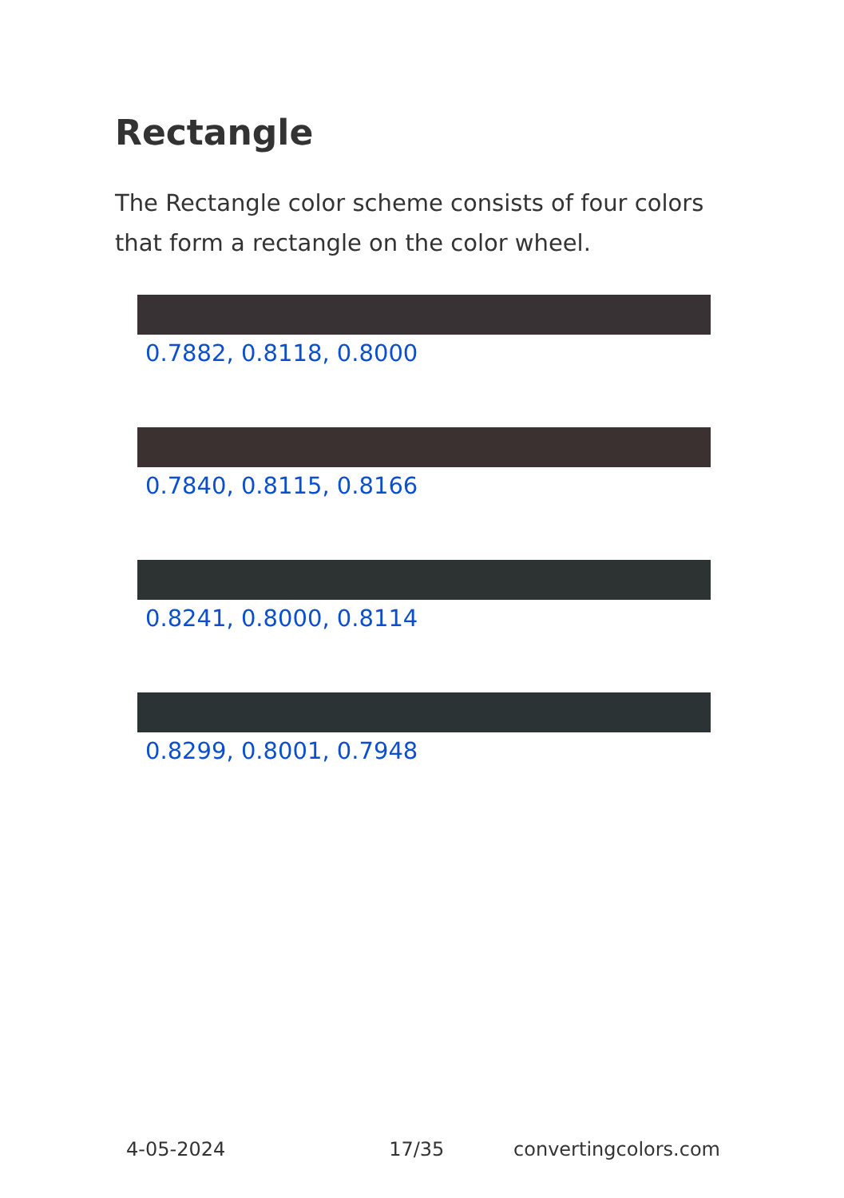Rectangle
The Rectangle color scheme consists of four colors that form a rectangle on the color wheel.
0.7882, 0.8118, 0.8000
0.7840, 0.8115, 0.8166
0.8241, 0.8000, 0.8114
0.8299, 0.8001, 0.7948
4-05-2024 17/35 convertingcolors.com